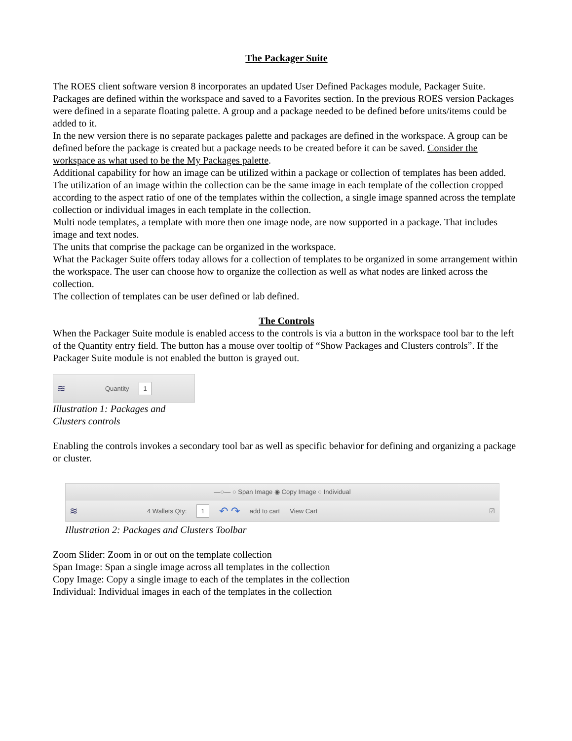The Packager Suite
The ROES client software version 8 incorporates an updated User Defined Packages module, Packager Suite. Packages are defined within the workspace and saved to a Favorites section. In the previous ROES version Packages were defined in a separate floating palette. A group and a package needed to be defined before units/items could be added to it.
In the new version there is no separate packages palette and packages are defined in the workspace. A group can be defined before the package is created but a package needs to be created before it can be saved. Consider the workspace as what used to be the My Packages palette.
Additional capability for how an image can be utilized within a package or collection of templates has been added. The utilization of an image within the collection can be the same image in each template of the collection cropped according to the aspect ratio of one of the templates within the collection, a single image spanned across the template collection or individual images in each template in the collection.
Multi node templates, a template with more then one image node, are now supported in a package. That includes image and text nodes.
The units that comprise the package can be organized in the workspace.
What the Packager Suite offers today allows for a collection of templates to be organized in some arrangement within the workspace. The user can choose how to organize the collection as well as what nodes are linked across the collection.
The collection of templates can be user defined or lab defined.
The Controls
When the Packager Suite module is enabled access to the controls is via a button in the workspace tool bar to the left of the Quantity entry field. The button has a mouse over tooltip of “Show Packages and Clusters controls”. If the Packager Suite module is not enabled the button is grayed out.
≋ Quantity 1
Illustration 1: Packages and Clusters controls
Enabling the controls invokes a secondary tool bar as well as specific behavior for defining and organizing a package or cluster.
—○— ○ Span Image ◉ Copy Image ○ Individual
≋ 4 Wallets Qty: 1 ↶ ↷ add to cart View Cart ☑
Illustration 2: Packages and Clusters Toolbar
Zoom Slider: Zoom in or out on the template collection
Span Image: Span a single image across all templates in the collection
Copy Image: Copy a single image to each of the templates in the collection
Individual: Individual images in each of the templates in the collection